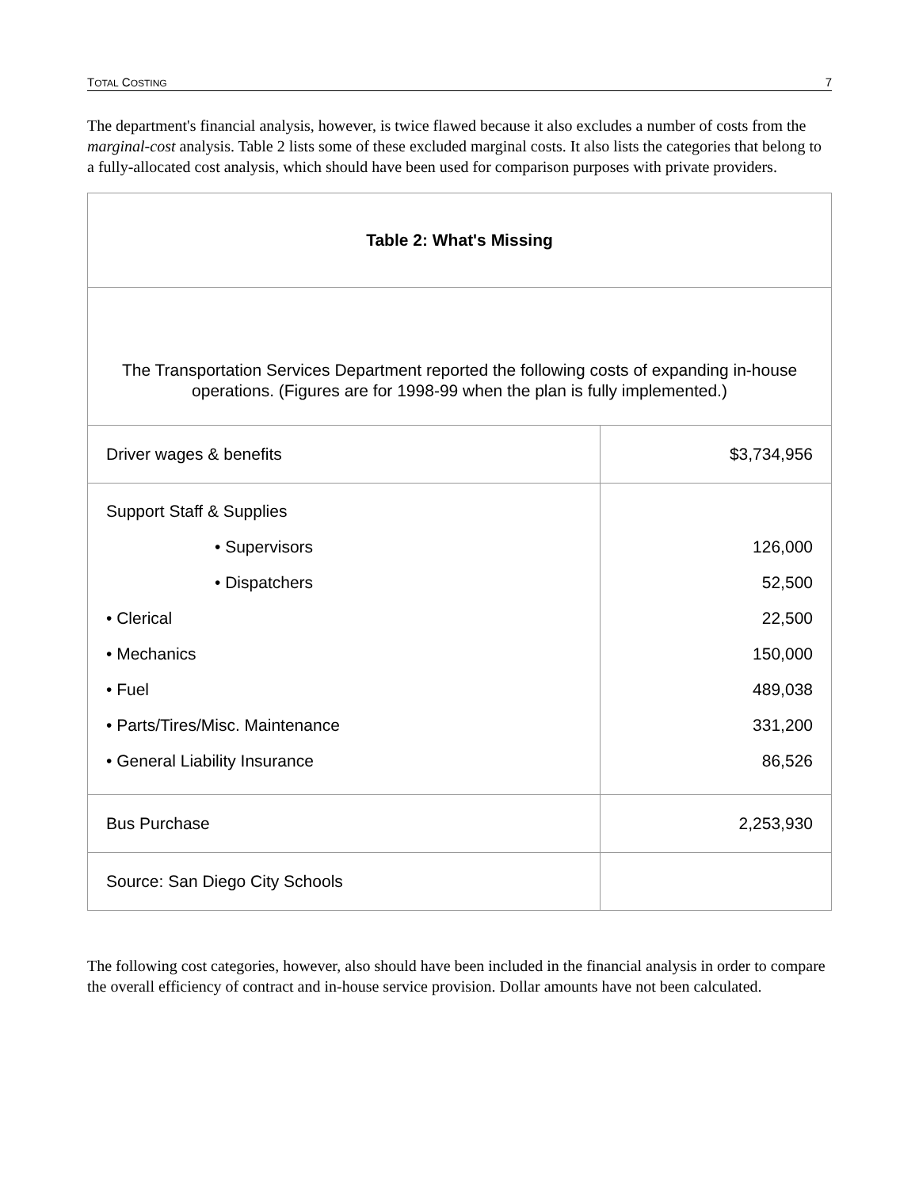TOTAL COSTING 7
The department's financial analysis, however, is twice flawed because it also excludes a number of costs from the marginal-cost analysis. Table 2 lists some of these excluded marginal costs. It also lists the categories that belong to a fully-allocated cost analysis, which should have been used for comparison purposes with private providers.
| Table 2: What's Missing | |
| The Transportation Services Department reported the following costs of expanding in-house operations. (Figures are for 1998-99 when the plan is fully implemented.) | |
| Driver wages & benefits | $3,734,956 |
| Support Staff & Supplies • Supervisors • Dispatchers • Clerical • Mechanics • Fuel • Parts/Tires/Misc. Maintenance • General Liability Insurance | 126,000 52,500 22,500 150,000 489,038 331,200 86,526 |
| Bus Purchase | 2,253,930 |
| Source: San Diego City Schools | |
The following cost categories, however, also should have been included in the financial analysis in order to compare the overall efficiency of contract and in-house service provision. Dollar amounts have not been calculated.